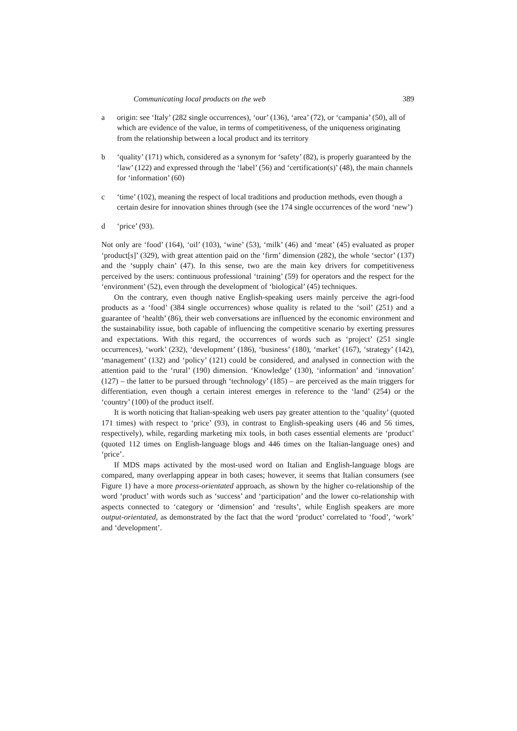Communicating local products on the web 389
a origin: see ‘Italy’ (282 single occurrences), ‘our’ (136), ‘area’ (72), or ‘campania’ (50), all of which are evidence of the value, in terms of competitiveness, of the uniqueness originating from the relationship between a local product and its territory
b ‘quality’ (171) which, considered as a synonym for ‘safety’ (82), is properly guaranteed by the ‘law’ (122) and expressed through the ‘label’ (56) and ‘certification(s)’ (48), the main channels for ‘information’ (60)
c ‘time’ (102), meaning the respect of local traditions and production methods, even though a certain desire for innovation shines through (see the 174 single occurrences of the word ‘new’)
d ‘price’ (93).
Not only are ‘food’ (164), ‘oil’ (103), ‘wine’ (53), ‘milk’ (46) and ‘meat’ (45) evaluated as proper ‘product[s]’ (329), with great attention paid on the ‘firm’ dimension (282), the whole ‘sector’ (137) and the ‘supply chain’ (47). In this sense, two are the main key drivers for competitiveness perceived by the users: continuous professional ‘training’ (59) for operators and the respect for the ‘environment’ (52), even through the development of ‘biological’ (45) techniques.
On the contrary, even though native English-speaking users mainly perceive the agri-food products as a ‘food’ (384 single occurrences) whose quality is related to the ‘soil’ (251) and a guarantee of ‘health’ (86), their web conversations are influenced by the economic environment and the sustainability issue, both capable of influencing the competitive scenario by exerting pressures and expectations. With this regard, the occurrences of words such as ‘project’ (251 single occurrences), ‘work’ (232), ‘development’ (186), ‘business’ (180), ‘market’ (167), ‘strategy’ (142), ‘management’ (132) and ‘policy’ (121) could be considered, and analysed in connection with the attention paid to the ‘rural’ (190) dimension. ‘Knowledge’ (130), ‘information’ and ‘innovation’ (127) – the latter to be pursued through ‘technology’ (185) – are perceived as the main triggers for differentiation, even though a certain interest emerges in reference to the ‘land’ (254) or the ‘country’ (100) of the product itself.
It is worth noticing that Italian-speaking web users pay greater attention to the ‘quality’ (quoted 171 times) with respect to ‘price’ (93), in contrast to English-speaking users (46 and 56 times, respectively), while, regarding marketing mix tools, in both cases essential elements are ‘product’ (quoted 112 times on English-language blogs and 446 times on the Italian-language ones) and ‘price’.
If MDS maps activated by the most-used word on Italian and English-language blogs are compared, many overlapping appear in both cases; however, it seems that Italian consumers (see Figure 1) have a more process-orientated approach, as shown by the higher co-relationship of the word ‘product’ with words such as ‘success’ and ‘participation’ and the lower co-relationship with aspects connected to ‘category or ‘dimension’ and ‘results’, while English speakers are more output-orientated, as demonstrated by the fact that the word ‘product’ correlated to ‘food’, ‘work’ and ‘development’.